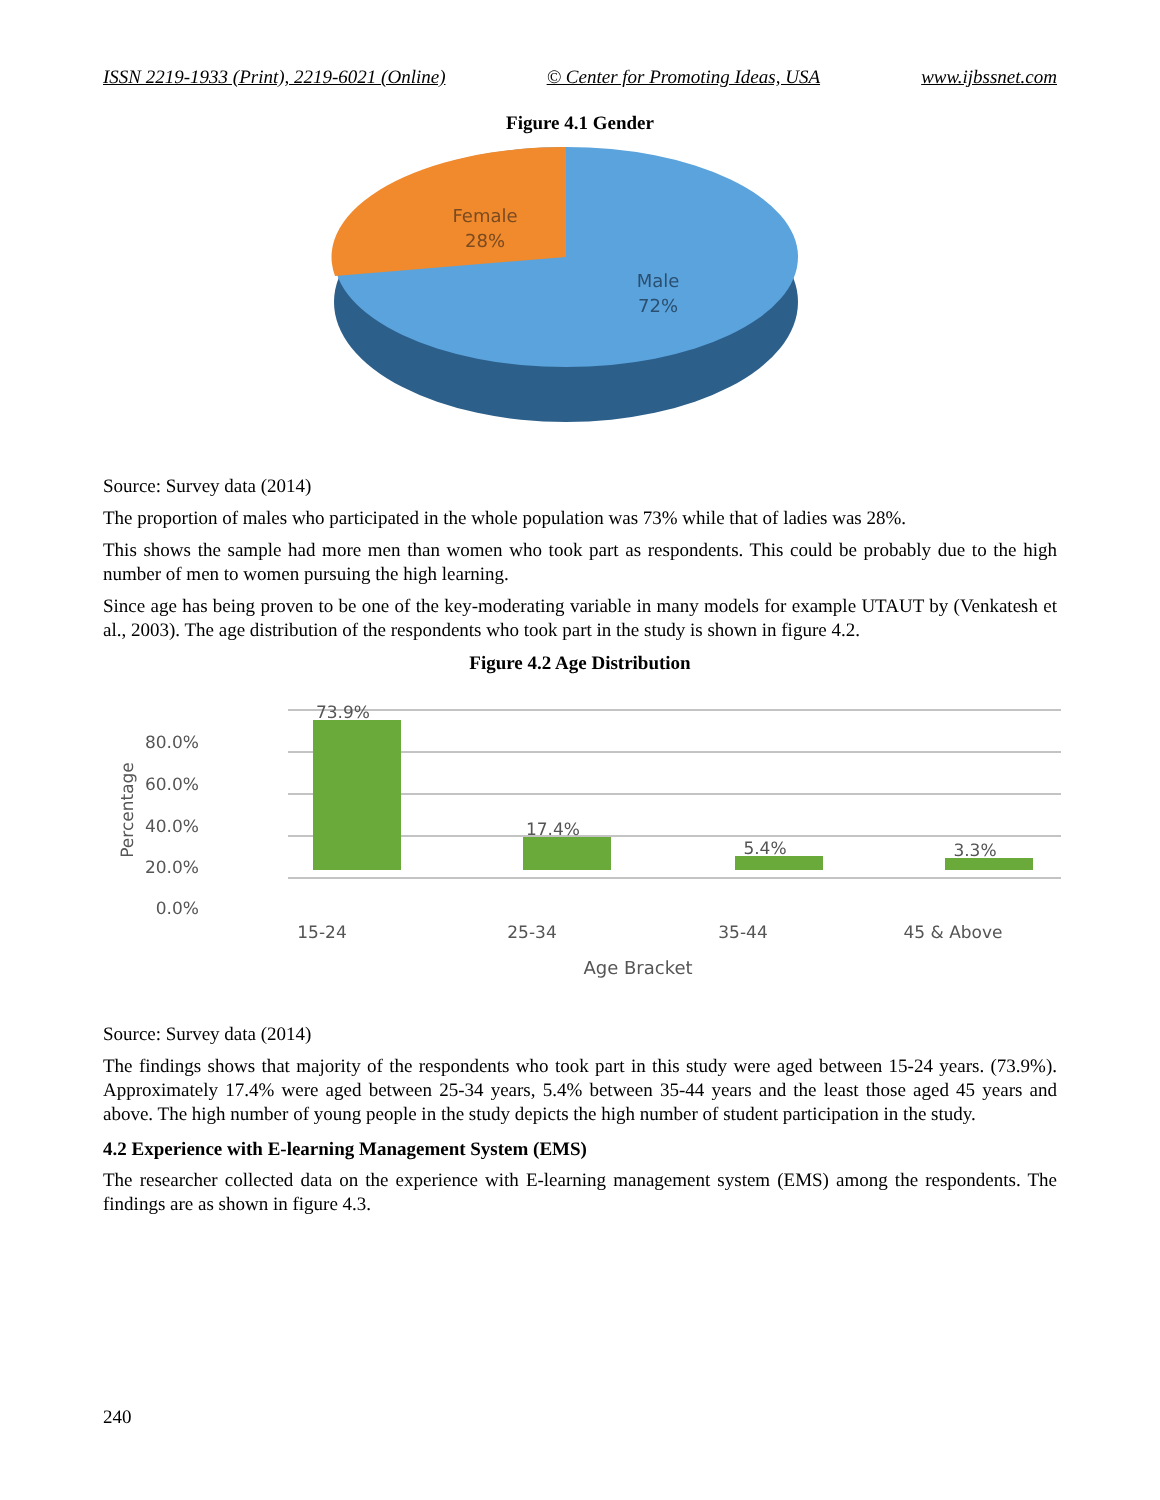ISSN 2219-1933 (Print), 2219-6021 (Online) © Center for Promoting Ideas, USA www.ijbssnet.com
Figure 4.1 Gender
Female
28%
Male
72%
Source: Survey data (2014)
The proportion of males who participated in the whole population was 73% while that of ladies was 28%.
This shows the sample had more men than women who took part as respondents. This could be probably due to the high number of men to women pursuing the high learning.
Since age has being proven to be one of the key-moderating variable in many models for example UTAUT by (Venkatesh et al., 2003). The age distribution of the respondents who took part in the study is shown in figure 4.2.
Figure 4.2 Age Distribution
80.0%
60.0%
40.0%
20.0%
0.0%
Percentage
73.9%
17.4%
5.4%
3.3%
15-24
25-34
35-44
45 & Above
Age Bracket
Source: Survey data (2014)
The findings shows that majority of the respondents who took part in this study were aged between 15-24 years. (73.9%). Approximately 17.4% were aged between 25-34 years, 5.4% between 35-44 years and the least those aged 45 years and above. The high number of young people in the study depicts the high number of student participation in the study.
4.2 Experience with E-learning Management System (EMS)
The researcher collected data on the experience with E-learning management system (EMS) among the respondents. The findings are as shown in figure 4.3.
240